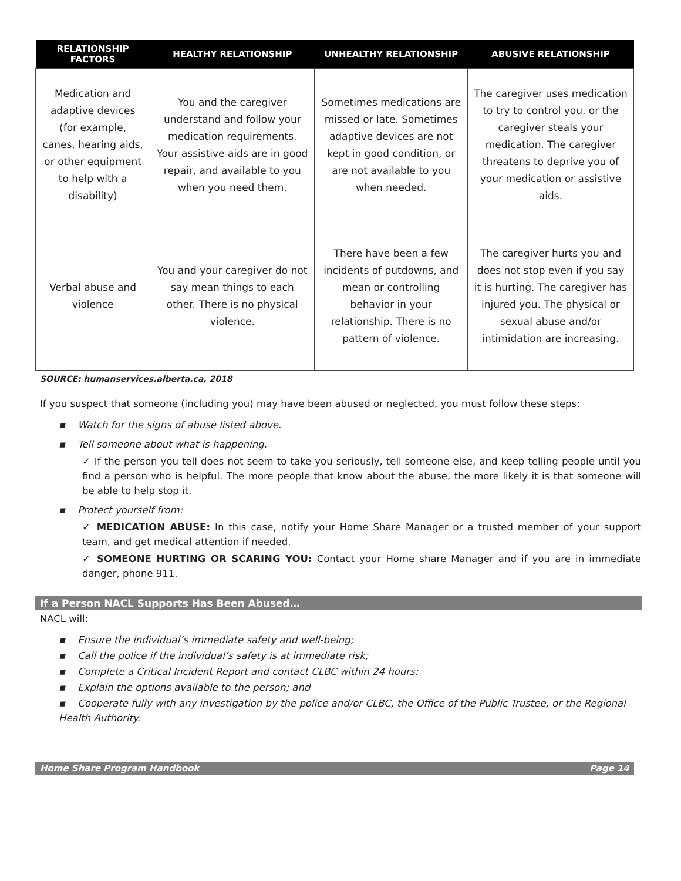| RELATIONSHIP FACTORS | HEALTHY RELATIONSHIP | UNHEALTHY RELATIONSHIP | ABUSIVE RELATIONSHIP |
| --- | --- | --- | --- |
| Medication and adaptive devices (for example, canes, hearing aids, or other equipment to help with a disability) | You and the caregiver understand and follow your medication requirements. Your assistive aids are in good repair, and available to you when you need them. | Sometimes medications are missed or late. Sometimes adaptive devices are not kept in good condition, or are not available to you when needed. | The caregiver uses medication to try to control you, or the caregiver steals your medication. The caregiver threatens to deprive you of your medication or assistive aids. |
| Verbal abuse and violence | You and your caregiver do not say mean things to each other. There is no physical violence. | There have been a few incidents of putdowns, and mean or controlling behavior in your relationship. There is no pattern of violence. | The caregiver hurts you and does not stop even if you say it is hurting. The caregiver has injured you. The physical or sexual abuse and/or intimidation are increasing. |
SOURCE: humanservices.alberta.ca, 2018
If you suspect that someone (including you) may have been abused or neglected, you must follow these steps:
▪ Watch for the signs of abuse listed above.
▪ Tell someone about what is happening.
✓ If the person you tell does not seem to take you seriously, tell someone else, and keep telling people until you find a person who is helpful. The more people that know about the abuse, the more likely it is that someone will be able to help stop it.
▪ Protect yourself from:
✓ MEDICATION ABUSE: In this case, notify your Home Share Manager or a trusted member of your support team, and get medical attention if needed.
✓ SOMEONE HURTING OR SCARING YOU: Contact your Home share Manager and if you are in immediate danger, phone 911.
If a Person NACL Supports Has Been Abused…
NACL will:
▪ Ensure the individual’s immediate safety and well-being;
▪ Call the police if the individual’s safety is at immediate risk;
▪ Complete a Critical Incident Report and contact CLBC within 24 hours;
▪ Explain the options available to the person; and
▪ Cooperate fully with any investigation by the police and/or CLBC, the Office of the Public Trustee, or the Regional Health Authority.
Home Share Program Handbook Page 14